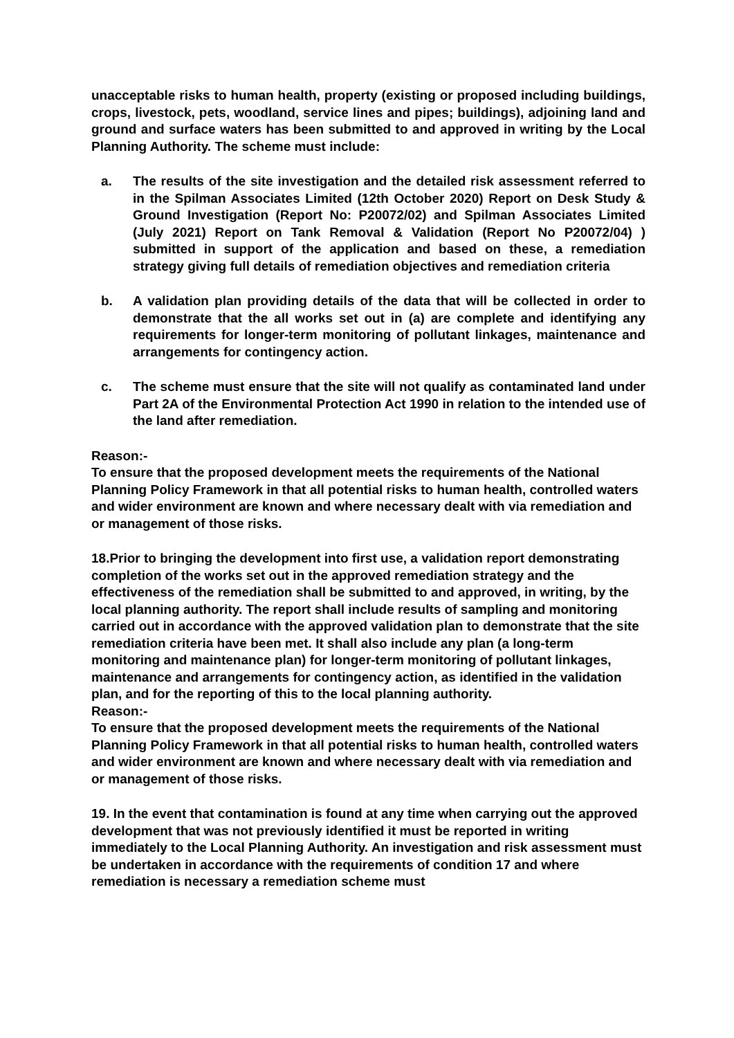unacceptable risks to human health, property (existing or proposed including buildings, crops, livestock, pets, woodland, service lines and pipes; buildings), adjoining land and ground and surface waters has been submitted to and approved in writing by the Local Planning Authority. The scheme must include:
a. The results of the site investigation and the detailed risk assessment referred to in the Spilman Associates Limited (12th October 2020) Report on Desk Study & Ground Investigation (Report No: P20072/02) and Spilman Associates Limited (July 2021) Report on Tank Removal & Validation (Report No P20072/04) ) submitted in support of the application and based on these, a remediation strategy giving full details of remediation objectives and remediation criteria
b. A validation plan providing details of the data that will be collected in order to demonstrate that the all works set out in (a) are complete and identifying any requirements for longer-term monitoring of pollutant linkages, maintenance and arrangements for contingency action.
c. The scheme must ensure that the site will not qualify as contaminated land under Part 2A of the Environmental Protection Act 1990 in relation to the intended use of the land after remediation.
Reason:-
To ensure that the proposed development meets the requirements of the National Planning Policy Framework in that all potential risks to human health, controlled waters and wider environment are known and where necessary dealt with via remediation and or management of those risks.
18.Prior to bringing the development into first use, a validation report demonstrating completion of the works set out in the approved remediation strategy and the effectiveness of the remediation shall be submitted to and approved, in writing, by the local planning authority. The report shall include results of sampling and monitoring carried out in accordance with the approved validation plan to demonstrate that the site remediation criteria have been met. It shall also include any plan (a long-term monitoring and maintenance plan) for longer-term monitoring of pollutant linkages, maintenance and arrangements for contingency action, as identified in the validation plan, and for the reporting of this to the local planning authority.
Reason:-
To ensure that the proposed development meets the requirements of the National Planning Policy Framework in that all potential risks to human health, controlled waters and wider environment are known and where necessary dealt with via remediation and or management of those risks.
19. In the event that contamination is found at any time when carrying out the approved development that was not previously identified it must be reported in writing immediately to the Local Planning Authority. An investigation and risk assessment must be undertaken in accordance with the requirements of condition 17 and where remediation is necessary a remediation scheme must